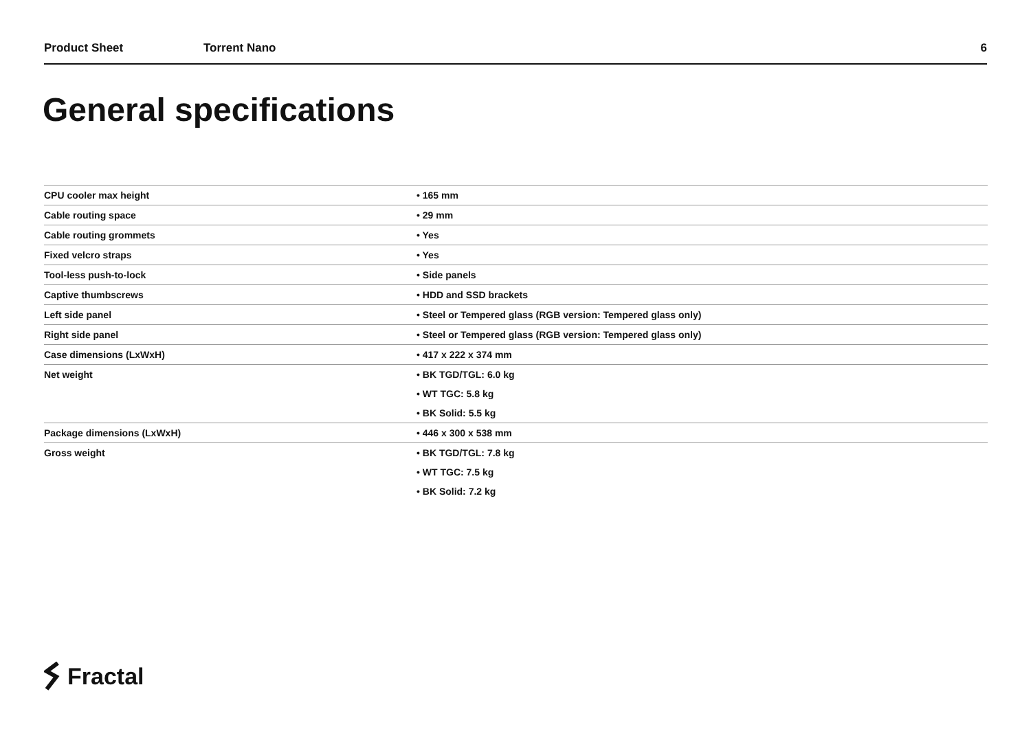Product Sheet Torrent Nano 6
General specifications
| CPU cooler max height | • 165 mm |
| Cable routing space | • 29 mm |
| Cable routing grommets | • Yes |
| Fixed velcro straps | • Yes |
| Tool-less push-to-lock | • Side panels |
| Captive thumbscrews | • HDD and SSD brackets |
| Left side panel | • Steel or Tempered glass (RGB version: Tempered glass only) |
| Right side panel | • Steel or Tempered glass (RGB version: Tempered glass only) |
| Case dimensions (LxWxH) | • 417 x 222 x 374 mm |
| Net weight | • BK TGD/TGL: 6.0 kg |
| | • WT TGC: 5.8 kg |
| | • BK Solid: 5.5 kg |
| Package dimensions (LxWxH) | • 446 x 300 x 538 mm |
| Gross weight | • BK TGD/TGL: 7.8 kg |
| | • WT TGC: 7.5 kg |
| | • BK Solid: 7.2 kg |
Fractal